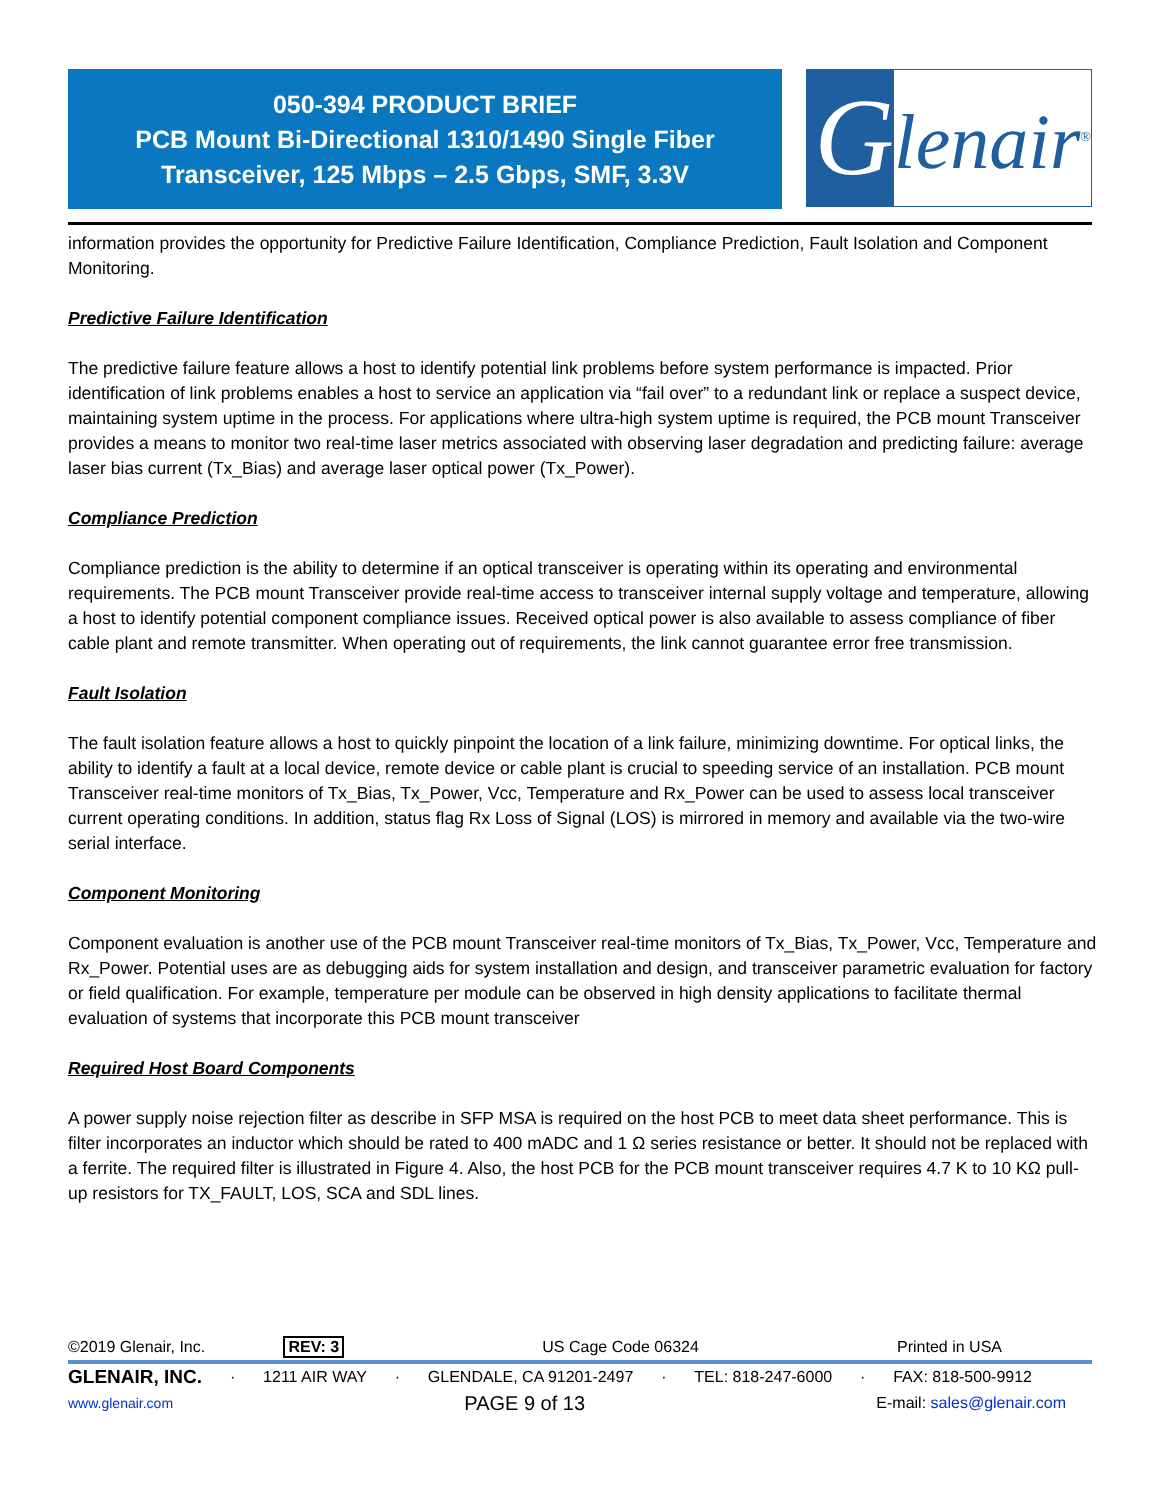050-394 PRODUCT BRIEF
PCB Mount Bi-Directional 1310/1490 Single Fiber
Transceiver, 125 Mbps – 2.5 Gbps, SMF, 3.3V
G
lenair<sup>®</sup>
information provides the opportunity for Predictive Failure Identification, Compliance Prediction, Fault Isolation and Component Monitoring.
Predictive Failure Identification
The predictive failure feature allows a host to identify potential link problems before system performance is impacted. Prior identification of link problems enables a host to service an application via “fail over” to a redundant link or replace a suspect device, maintaining system uptime in the process. For applications where ultra-high system uptime is required, the PCB mount Transceiver provides a means to monitor two real-time laser metrics associated with observing laser degradation and predicting failure: average laser bias current (Tx_Bias) and average laser optical power (Tx_Power).
Compliance Prediction
Compliance prediction is the ability to determine if an optical transceiver is operating within its operating and environmental requirements. The PCB mount Transceiver provide real-time access to transceiver internal supply voltage and temperature, allowing a host to identify potential component compliance issues. Received optical power is also available to assess compliance of fiber cable plant and remote transmitter. When operating out of requirements, the link cannot guarantee error free transmission.
Fault Isolation
The fault isolation feature allows a host to quickly pinpoint the location of a link failure, minimizing downtime. For optical links, the ability to identify a fault at a local device, remote device or cable plant is crucial to speeding service of an installation. PCB mount Transceiver real-time monitors of Tx_Bias, Tx_Power, Vcc, Temperature and Rx_Power can be used to assess local transceiver current operating conditions. In addition, status flag Rx Loss of Signal (LOS) is mirrored in memory and available via the two-wire serial interface.
Component Monitoring
Component evaluation is another use of the PCB mount Transceiver real-time monitors of Tx_Bias, Tx_Power, Vcc, Temperature and Rx_Power. Potential uses are as debugging aids for system installation and design, and transceiver parametric evaluation for factory or field qualification. For example, temperature per module can be observed in high density applications to facilitate thermal evaluation of systems that incorporate this PCB mount transceiver
Required Host Board Components
A power supply noise rejection filter as describe in SFP MSA is required on the host PCB to meet data sheet performance. This is filter incorporates an inductor which should be rated to 400 mADC and 1 Ω series resistance or better. It should not be replaced with a ferrite. The required filter is illustrated in Figure 4. Also, the host PCB for the PCB mount transceiver requires 4.7 K to 10 KΩ pull-up resistors for TX_FAULT, LOS, SCA and SDL lines.
©2019 Glenair, Inc. REV: 3 US Cage Code 06324 Printed in USA
GLENAIR, INC. · 1211 AIR WAY · GLENDALE, CA 91201-2497 · TEL: 818-247-6000 · FAX: 818-500-9912
www.glenair.com PAGE 9 of 13 E-mail: sales@glenair.com